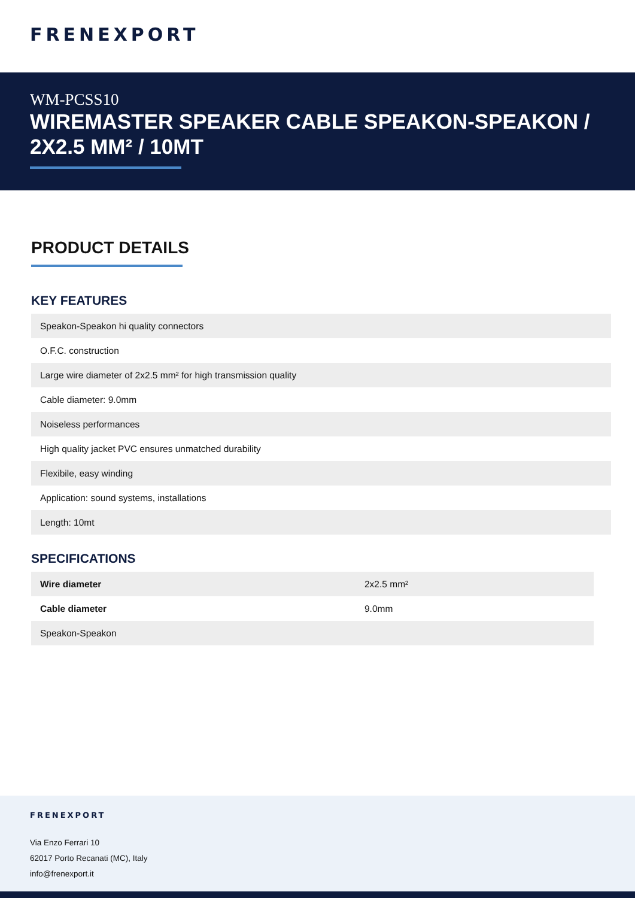FRENEXPORT
WM-PCSS10
WIREMASTER SPEAKER CABLE SPEAKON-SPEAKON / 2X2.5 MM² / 10MT
PRODUCT DETAILS
KEY FEATURES
| Speakon-Speakon hi quality connectors |
| O.F.C. construction |
| Large wire diameter of 2x2.5 mm² for high transmission quality |
| Cable diameter: 9.0mm |
| Noiseless performances |
| High quality jacket PVC ensures unmatched durability |
| Flexibile, easy winding |
| Application: sound systems, installations |
| Length: 10mt |
SPECIFICATIONS
| Wire diameter | 2x2.5 mm² |
| Cable diameter | 9.0mm |
| Speakon-Speakon | |
FRENEXPORT
Via Enzo Ferrari 10
62017 Porto Recanati (MC), Italy
info@frenexport.it